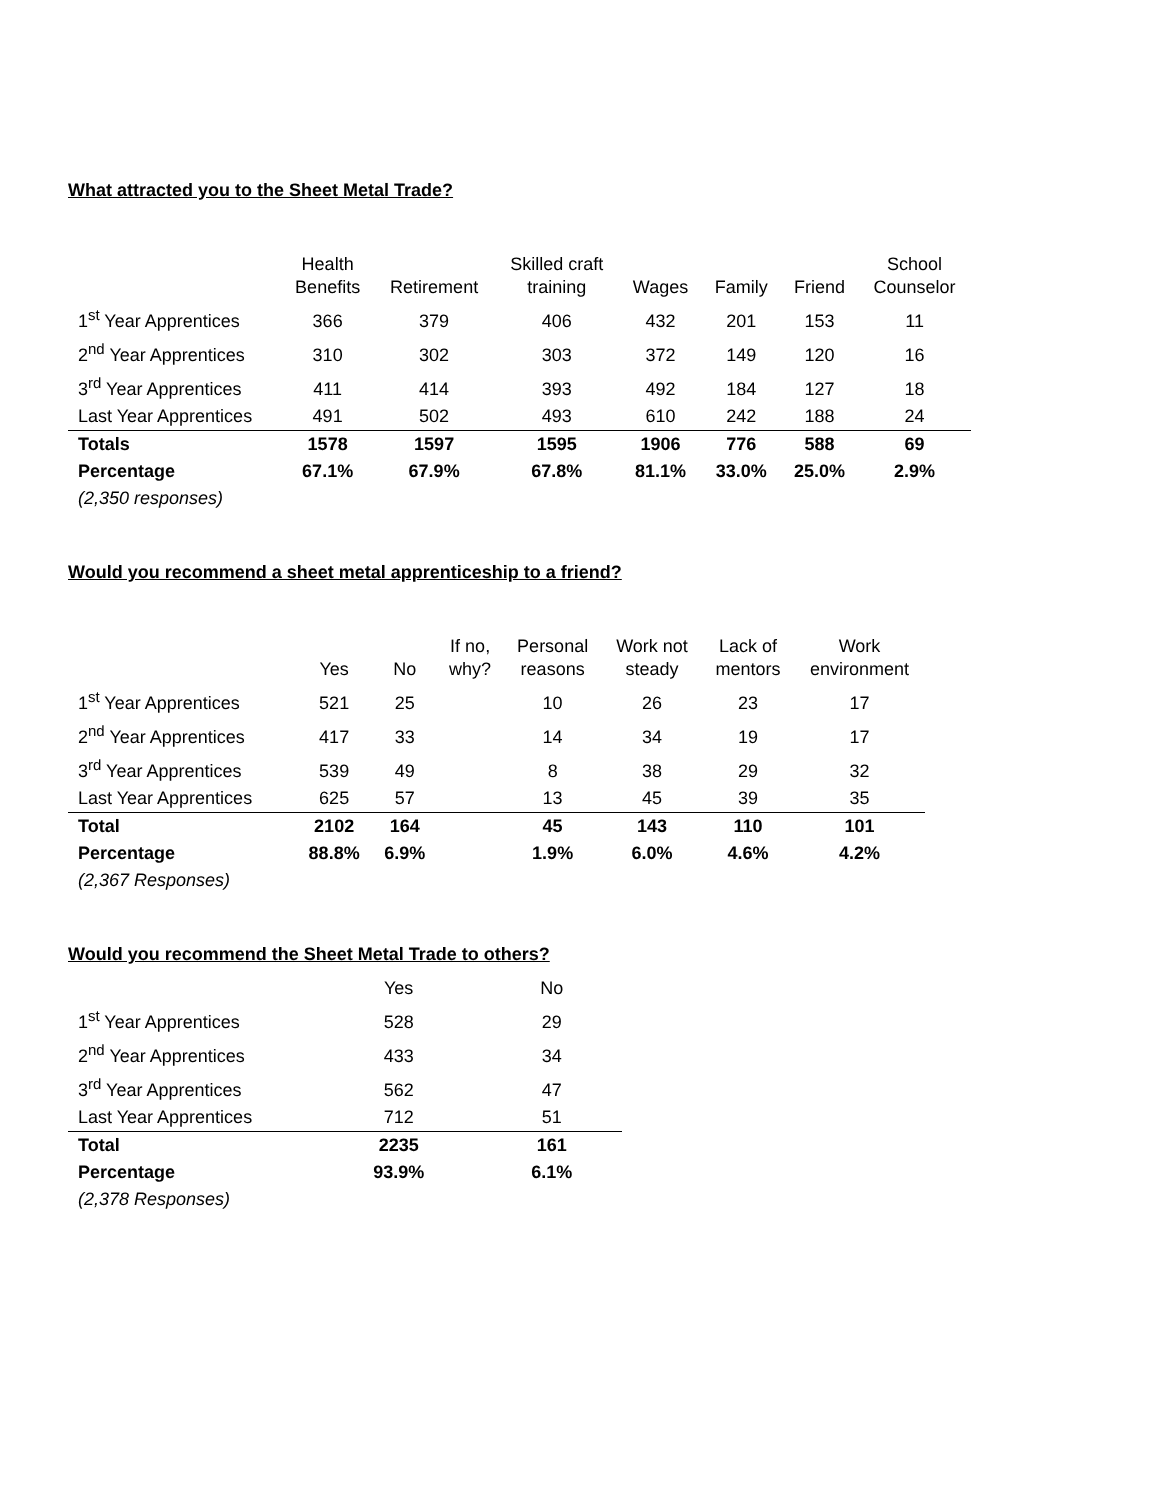What attracted you to the Sheet Metal Trade?
| | Health Benefits | Retirement | Skilled craft training | Wages | Family | Friend | School Counselor |
| --- | --- | --- | --- | --- | --- | --- | --- |
| 1<sup>st</sup> Year Apprentices | 366 | 379 | 406 | 432 | 201 | 153 | 11 |
| 2<sup>nd</sup> Year Apprentices | 310 | 302 | 303 | 372 | 149 | 120 | 16 |
| 3<sup>rd</sup> Year Apprentices | 411 | 414 | 393 | 492 | 184 | 127 | 18 |
| Last Year Apprentices | 491 | 502 | 493 | 610 | 242 | 188 | 24 |
| Totals | 1578 | 1597 | 1595 | 1906 | 776 | 588 | 69 |
| Percentage | 67.1% | 67.9% | 67.8% | 81.1% | 33.0% | 25.0% | 2.9% |
| (2,350 responses) | | | | | | | |
Would you recommend a sheet metal apprenticeship to a friend?
| | Yes | No | If no, why? | Personal reasons | Work not steady | Lack of mentors | Work environment |
| --- | --- | --- | --- | --- | --- | --- | --- |
| 1<sup>st</sup> Year Apprentices | 521 | 25 | | 10 | 26 | 23 | 17 |
| 2<sup>nd</sup> Year Apprentices | 417 | 33 | | 14 | 34 | 19 | 17 |
| 3<sup>rd</sup> Year Apprentices | 539 | 49 | | 8 | 38 | 29 | 32 |
| Last Year Apprentices | 625 | 57 | | 13 | 45 | 39 | 35 |
| Total | 2102 | 164 | | 45 | 143 | 110 | 101 |
| Percentage | 88.8% | 6.9% | | 1.9% | 6.0% | 4.6% | 4.2% |
| (2,367 Responses) | | | | | | | |
Would you recommend the Sheet Metal Trade to others?
| | Yes | No |
| --- | --- | --- |
| 1<sup>st</sup> Year Apprentices | 528 | 29 |
| 2<sup>nd</sup> Year Apprentices | 433 | 34 |
| 3<sup>rd</sup> Year Apprentices | 562 | 47 |
| Last Year Apprentices | 712 | 51 |
| Total | 2235 | 161 |
| Percentage | 93.9% | 6.1% |
| (2,378 Responses) | | |